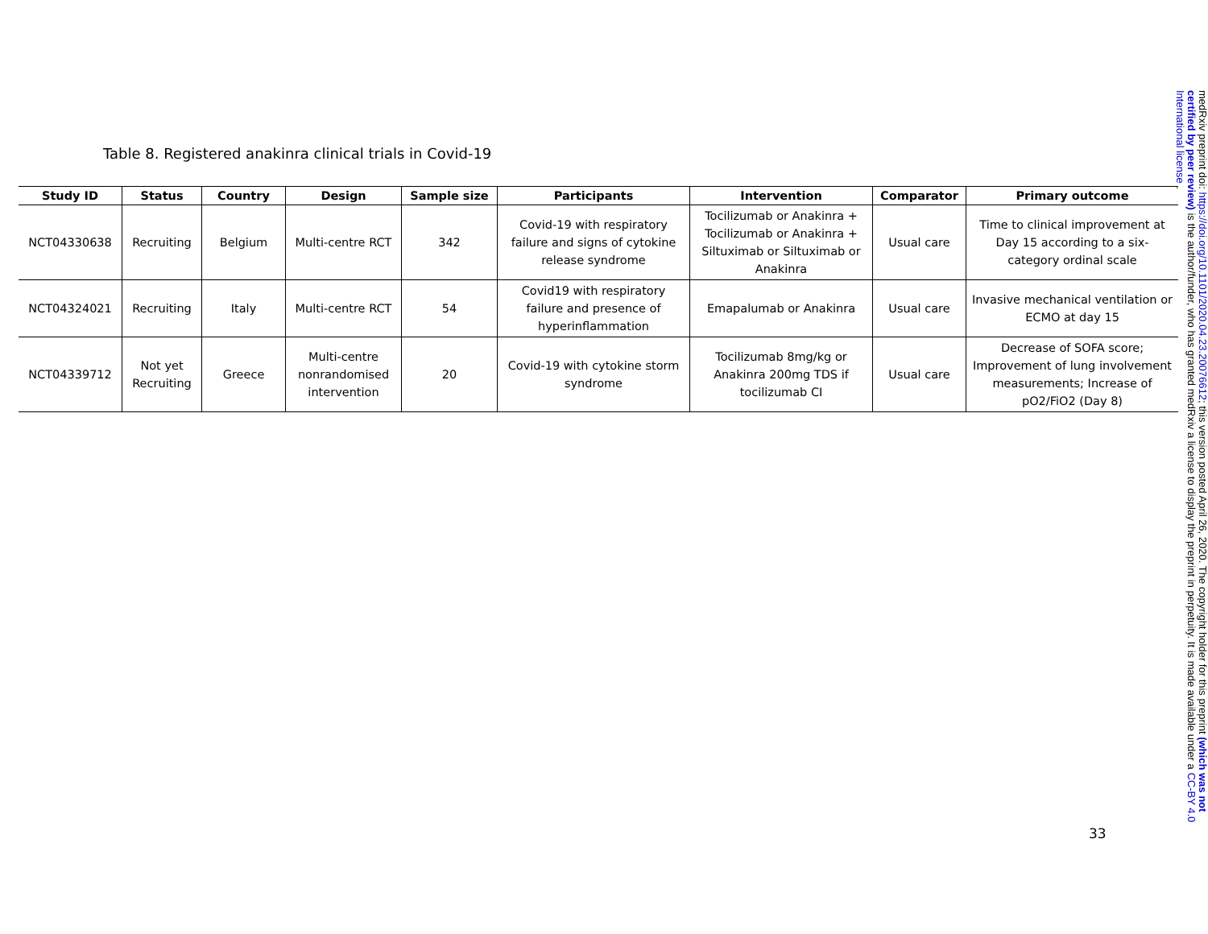Table 8. Registered anakinra clinical trials in Covid-19
| Study ID | Status | Country | Design | Sample size | Participants | Intervention | Comparator | Primary outcome |
| --- | --- | --- | --- | --- | --- | --- | --- | --- |
| NCT04330638 | Recruiting | Belgium | Multi-centre RCT | 342 | Covid-19 with respiratory failure and signs of cytokine release syndrome | Tocilizumab or Anakinra + Tocilizumab or Anakinra + Siltuximab or Siltuximab or Anakinra | Usual care | Time to clinical improvement at Day 15 according to a six-category ordinal scale |
| NCT04324021 | Recruiting | Italy | Multi-centre RCT | 54 | Covid19 with respiratory failure and presence of hyperinflammation | Emapalumab or Anakinra | Usual care | Invasive mechanical ventilation or ECMO at day 15 |
| NCT04339712 | Not yet Recruiting | Greece | Multi-centre nonrandomised intervention | 20 | Covid-19 with cytokine storm syndrome | Tocilizumab 8mg/kg or Anakinra 200mg TDS if tocilizumab CI | Usual care | Decrease of SOFA score; Improvement of lung involvement measurements; Increase of pO2/FiO2 (Day 8) |
33
medRxiv preprint doi: https://doi.org/10.1101/2020.04.23.20076612; this version posted April 26, 2020. The copyright holder for this preprint (which was not certified by peer review) is the author/funder, who has granted medRxiv a license to display the preprint in perpetuity. It is made available under a CC-BY 4.0 International license .